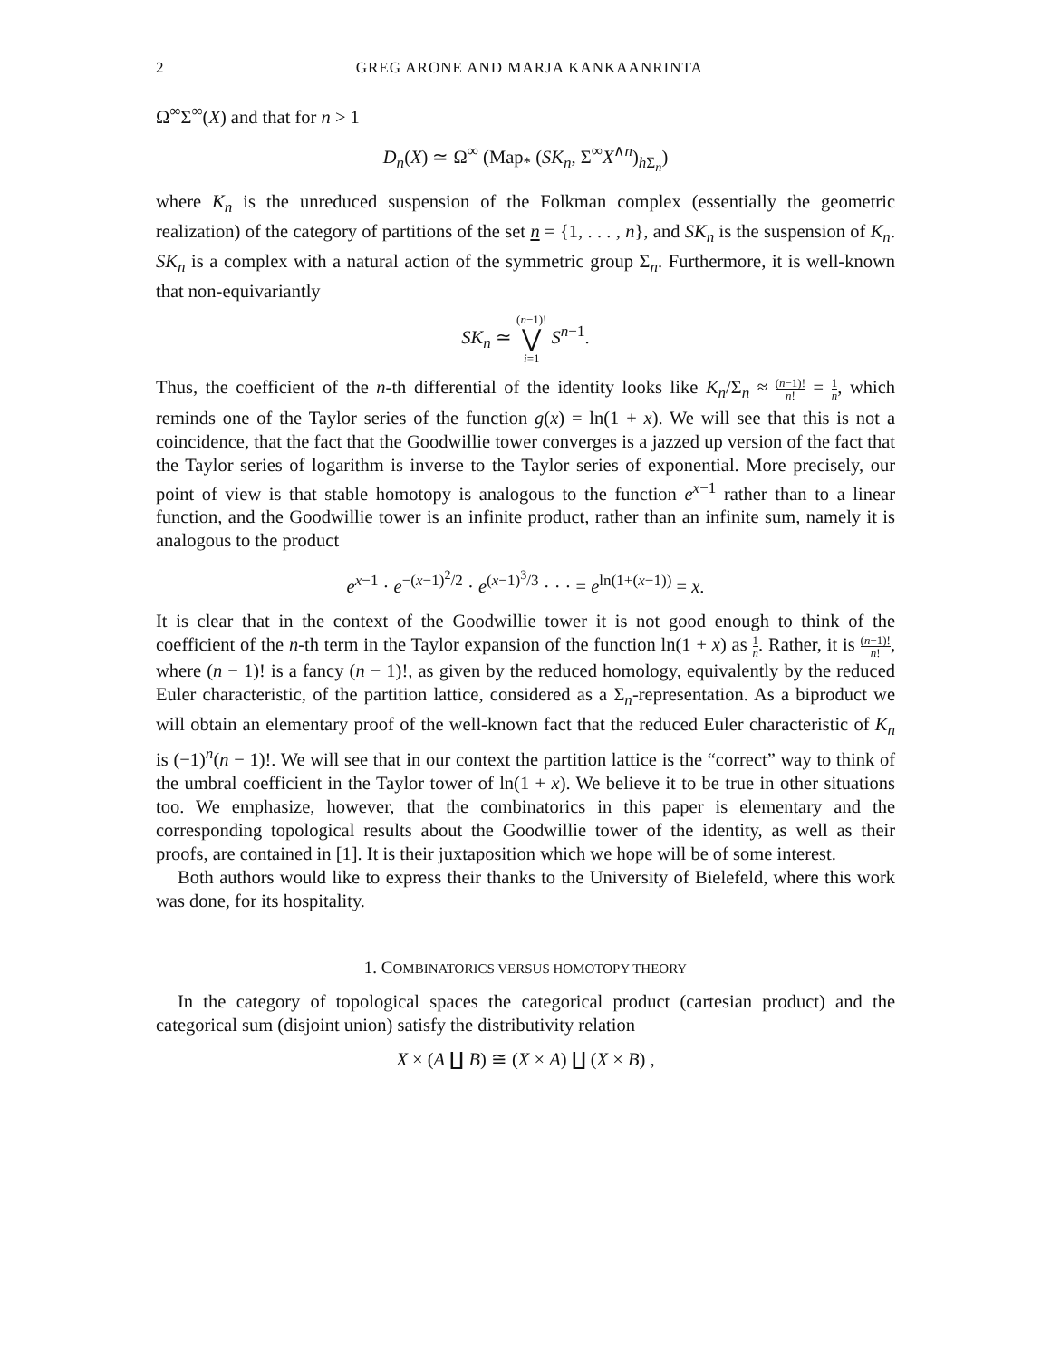2 GREG ARONE AND MARJA KANKAANRINTA
Ω<sup>∞</sup>Σ<sup>∞</sup>(X) and that for n > 1
D<sub>n</sub>(X) ≃ Ω<sup>∞</sup> (Map<sub>*</sub> (SK<sub>n</sub>, Σ<sup>∞</sup>X<sup>∧n</sup>)<sub>h Σ<sub>n</sub></sub>)
where K<sub>n</sub> is the unreduced suspension of the Folkman complex (essentially the geometric realization) of the category of partitions of the set n = {1, . . . , n}, and SK<sub>n</sub> is the suspension of K<sub>n</sub>. SK<sub>n</sub> is a complex with a natural action of the symmetric group Σ<sub>n</sub>. Furthermore, it is well-known that non-equivariantly
SK<sub>n</sub> ≃ (n−1)! ⋁ i=1 S<sup>n−1</sup>.
Thus, the coefficient of the n-th differential of the identity looks like K<sub>n</sub>/Σ<sub>n</sub> ≈ (n−1)! n! = 1 n, which reminds one of the Taylor series of the function g(x) = ln(1 + x). We will see that this is not a coincidence, that the fact that the Goodwillie tower converges is a jazzed up version of the fact that the Taylor series of logarithm is inverse to the Taylor series of exponential. More precisely, our point of view is that stable homotopy is analogous to the function e<sup>x−1</sup> rather than to a linear function, and the Goodwillie tower is an infinite product, rather than an infinite sum, namely it is analogous to the product
e<sup>x−1</sup> · e<sup>−(x−1)<sup>2</sup>/2</sup> · e<sup>(x−1)<sup>3</sup>/3</sup> · · · = e<sup>ln(1+(x−1))</sup> = x.
It is clear that in the context of the Goodwillie tower it is not good enough to think of the coefficient of the n-th term in the Taylor expansion of the function ln(1 + x) as 1 n. Rather, it is (n−1)! n!, where (n − 1)! is a fancy (n − 1)!, as given by the reduced homology, equivalently by the reduced Euler characteristic, of the partition lattice, considered as a Σ<sub>n</sub>-representation. As a biproduct we will obtain an elementary proof of the well-known fact that the reduced Euler characteristic of K<sub>n</sub> is (−1)<sup>n</sup>(n − 1)!. We will see that in our context the partition lattice is the “correct” way to think of the umbral coefficient in the Taylor tower of ln(1 + x). We believe it to be true in other situations too. We emphasize, however, that the combinatorics in this paper is elementary and the corresponding topological results about the Goodwillie tower of the identity, as well as their proofs, are contained in [1]. It is their juxtaposition which we hope will be of some interest.
Both authors would like to express their thanks to the University of Bielefeld, where this work was done, for its hospitality.
1. COMBINATORICS VERSUS HOMOTOPY THEORY
In the category of topological spaces the categorical product (cartesian product) and the categorical sum (disjoint union) satisfy the distributivity relation
X × (A ∐ B) ≅ (X × A) ∐ (X × B) ,